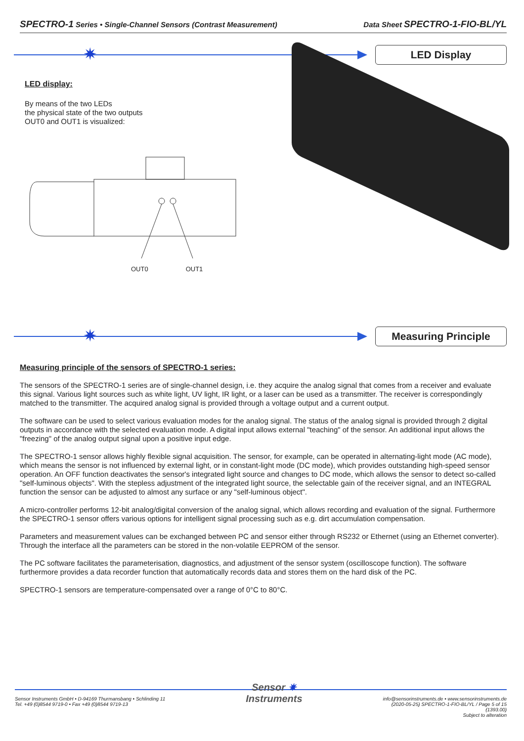SPECTRO-1 Series • Single-Channel Sensors (Contrast Measurement)
Data Sheet SPECTRO-1-FIO-BL/YL
✷
LED Display
LED display:
By means of the two LEDs
the physical state of the two outputs
OUT0 and OUT1 is visualized:
OUT0 OUT1
✷
Measuring Principle
Measuring principle of the sensors of SPECTRO-1 series:
The sensors of the SPECTRO-1 series are of single-channel design, i.e. they acquire the analog signal that comes from a receiver and evaluate this signal. Various light sources such as white light, UV light, IR light, or a laser can be used as a transmitter. The receiver is correspondingly matched to the transmitter. The acquired analog signal is provided through a voltage output and a current output.
The software can be used to select various evaluation modes for the analog signal. The status of the analog signal is provided through 2 digital outputs in accordance with the selected evaluation mode. A digital input allows external "teaching" of the sensor. An additional input allows the "freezing" of the analog output signal upon a positive input edge.
The SPECTRO-1 sensor allows highly flexible signal acquisition. The sensor, for example, can be operated in alternating-light mode (AC mode), which means the sensor is not influenced by external light, or in constant-light mode (DC mode), which provides outstanding high-speed sensor operation. An OFF function deactivates the sensor's integrated light source and changes to DC mode, which allows the sensor to detect so-called "self-luminous objects". With the stepless adjustment of the integrated light source, the selectable gain of the receiver signal, and an INTEGRAL function the sensor can be adjusted to almost any surface or any "self-luminous object".
A micro-controller performs 12-bit analog/digital conversion of the analog signal, which allows recording and evaluation of the signal. Furthermore the SPECTRO-1 sensor offers various options for intelligent signal processing such as e.g. dirt accumulation compensation.
Parameters and measurement values can be exchanged between PC and sensor either through RS232 or Ethernet (using an Ethernet converter). Through the interface all the parameters can be stored in the non-volatile EEPROM of the sensor.
The PC software facilitates the parameterisation, diagnostics, and adjustment of the sensor system (oscilloscope function). The software furthermore provides a data recorder function that automatically records data and stores them on the hard disk of the PC.
SPECTRO-1 sensors are temperature-compensated over a range of 0°C to 80°C.
Sensor Instruments GmbH • D-94169 Thurmansbang • Schlinding 11
Tel. +49 (0)8544 9719-0 • Fax +49 (0)8544 9719-13
Sensor ✷
Instruments
info@sensorinstruments.de • www.sensorinstruments.de
(2020-05-25) SPECTRO-1-FIO-BL/YL / Page 5 of 15
(1393.00)
Subject to alteration